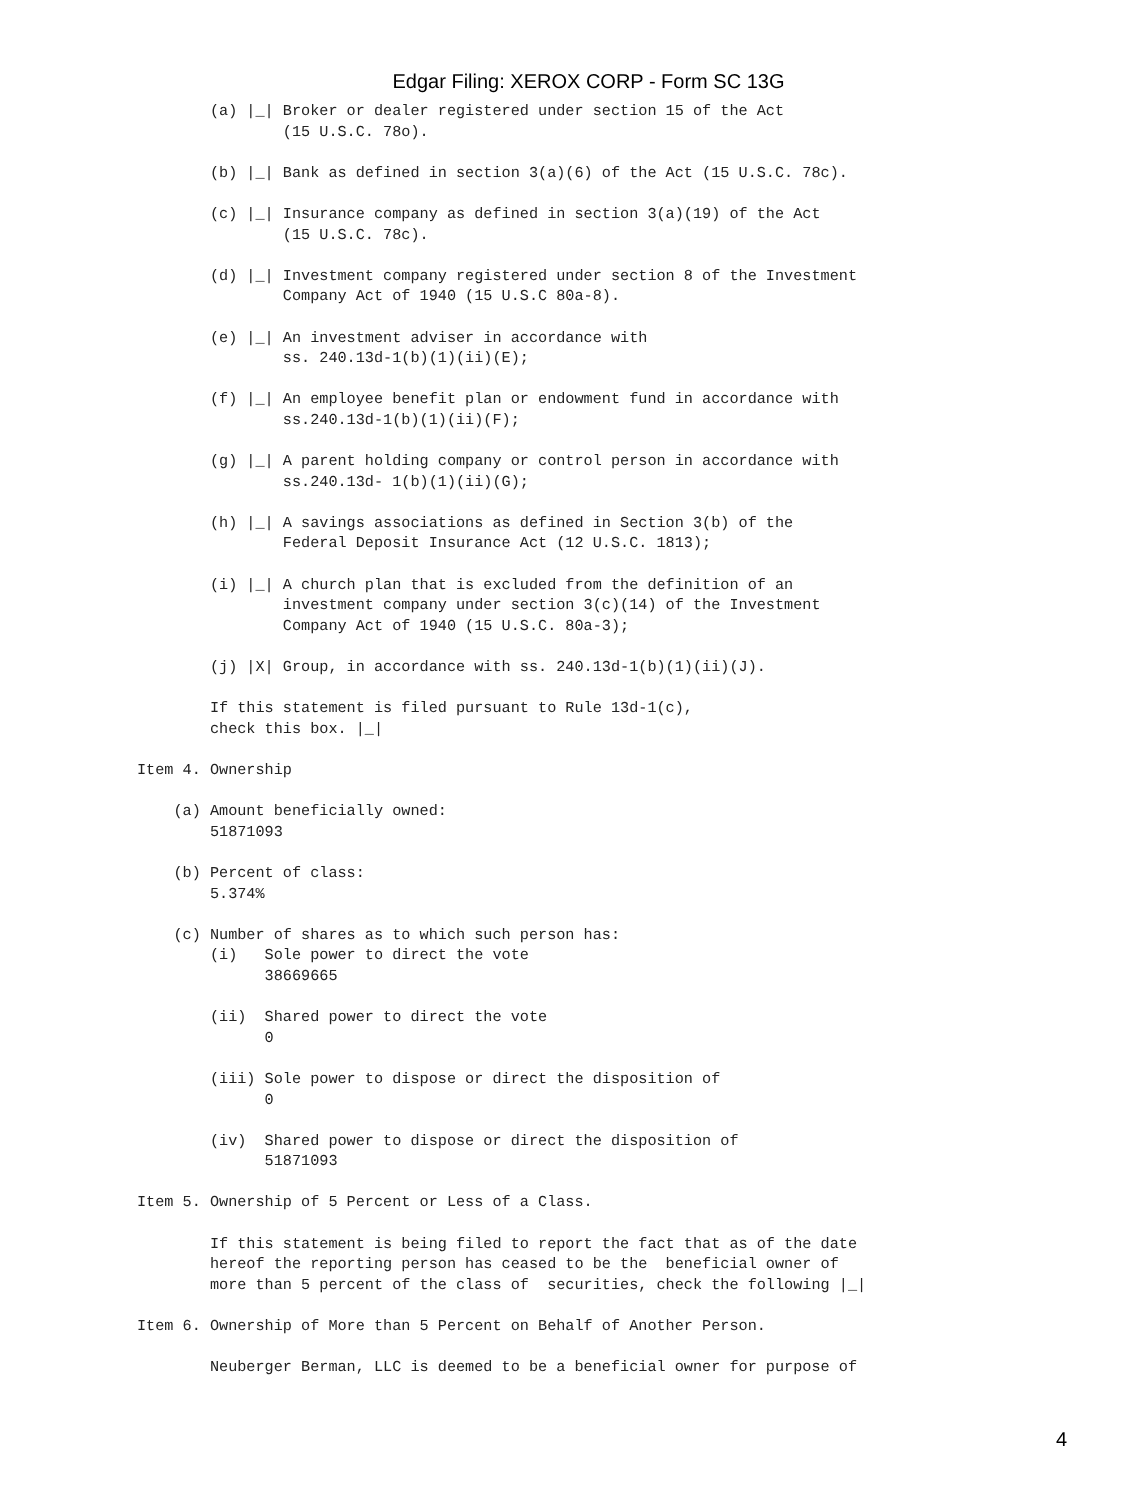Edgar Filing: XEROX CORP - Form SC 13G
        (a) |_| Broker or dealer registered under section 15 of the Act
                (15 U.S.C. 78o).

        (b) |_| Bank as defined in section 3(a)(6) of the Act (15 U.S.C. 78c).

        (c) |_| Insurance company as defined in section 3(a)(19) of the Act
                (15 U.S.C. 78c).

        (d) |_| Investment company registered under section 8 of the Investment
                Company Act of 1940 (15 U.S.C 80a-8).

        (e) |_| An investment adviser in accordance with
                ss. 240.13d-1(b)(1)(ii)(E);

        (f) |_| An employee benefit plan or endowment fund in accordance with
                ss.240.13d-1(b)(1)(ii)(F);

        (g) |_| A parent holding company or control person in accordance with
                ss.240.13d- 1(b)(1)(ii)(G);

        (h) |_| A savings associations as defined in Section 3(b) of the
                Federal Deposit Insurance Act (12 U.S.C. 1813);

        (i) |_| A church plan that is excluded from the definition of an
                investment company under section 3(c)(14) of the Investment
                Company Act of 1940 (15 U.S.C. 80a-3);

        (j) |X| Group, in accordance with ss. 240.13d-1(b)(1)(ii)(J).

        If this statement is filed pursuant to Rule 13d-1(c),
        check this box. |_|

Item 4. Ownership

    (a) Amount beneficially owned:
        51871093

    (b) Percent of class:
        5.374%

    (c) Number of shares as to which such person has:
        (i)   Sole power to direct the vote
              38669665

        (ii)  Shared power to direct the vote
              0

        (iii) Sole power to dispose or direct the disposition of
              0

        (iv)  Shared power to dispose or direct the disposition of
              51871093

Item 5. Ownership of 5 Percent or Less of a Class.

        If this statement is being filed to report the fact that as of the date
        hereof the reporting person has ceased to be the  beneficial owner of
        more than 5 percent of the class of  securities, check the following |_|

Item 6. Ownership of More than 5 Percent on Behalf of Another Person.

        Neuberger Berman, LLC is deemed to be a beneficial owner for purpose of
4